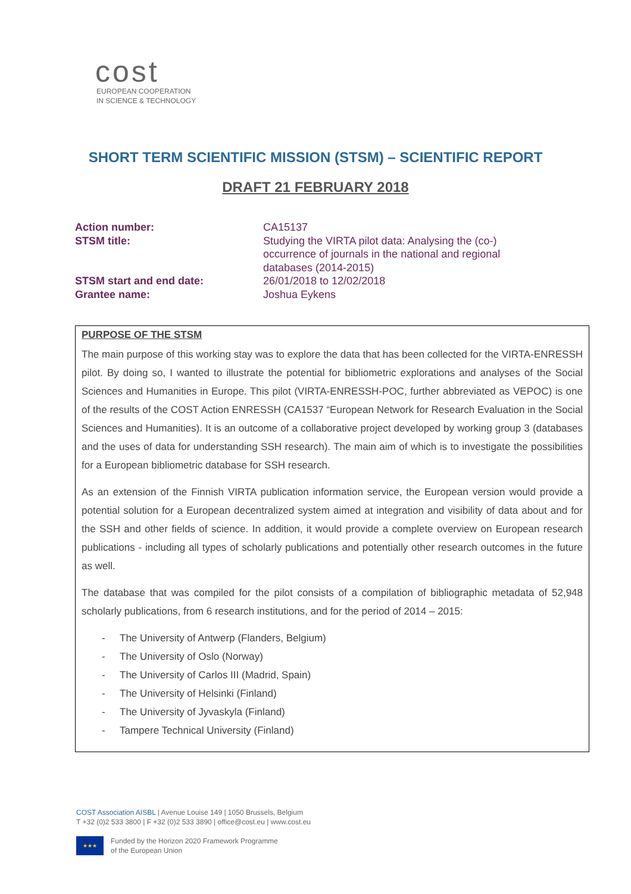cost
EUROPEAN COOPERATION
IN SCIENCE & TECHNOLOGY
SHORT TERM SCIENTIFIC MISSION (STSM) – SCIENTIFIC REPORT
DRAFT 21 FEBRUARY 2018
Action number: CA15137
STSM title: Studying the VIRTA pilot data: Analysing the (co-) occurrence of journals in the national and regional databases (2014-2015)
STSM start and end date: 26/01/2018 to 12/02/2018
Grantee name: Joshua Eykens
PURPOSE OF THE STSM
The main purpose of this working stay was to explore the data that has been collected for the VIRTA-ENRESSH pilot. By doing so, I wanted to illustrate the potential for bibliometric explorations and analyses of the Social Sciences and Humanities in Europe. This pilot (VIRTA-ENRESSH-POC, further abbreviated as VEPOC) is one of the results of the COST Action ENRESSH (CA1537 “European Network for Research Evaluation in the Social Sciences and Humanities). It is an outcome of a collaborative project developed by working group 3 (databases and the uses of data for understanding SSH research). The main aim of which is to investigate the possibilities for a European bibliometric database for SSH research.
As an extension of the Finnish VIRTA publication information service, the European version would provide a potential solution for a European decentralized system aimed at integration and visibility of data about and for the SSH and other fields of science. In addition, it would provide a complete overview on European research publications - including all types of scholarly publications and potentially other research outcomes in the future as well.
The database that was compiled for the pilot consists of a compilation of bibliographic metadata of 52,948 scholarly publications, from 6 research institutions, and for the period of 2014 – 2015:
- The University of Antwerp (Flanders, Belgium)
- The University of Oslo (Norway)
- The University of Carlos III (Madrid, Spain)
- The University of Helsinki (Finland)
- The University of Jyvaskyla (Finland)
- Tampere Technical University (Finland)
COST Association AISBL | Avenue Louise 149 | 1050 Brussels, Belgium
T +32 (0)2 533 3800 | F +32 (0)2 533 3890 | office@cost.eu | www.cost.eu
★★★ Funded by the Horizon 2020 Framework Programme
of the European Union